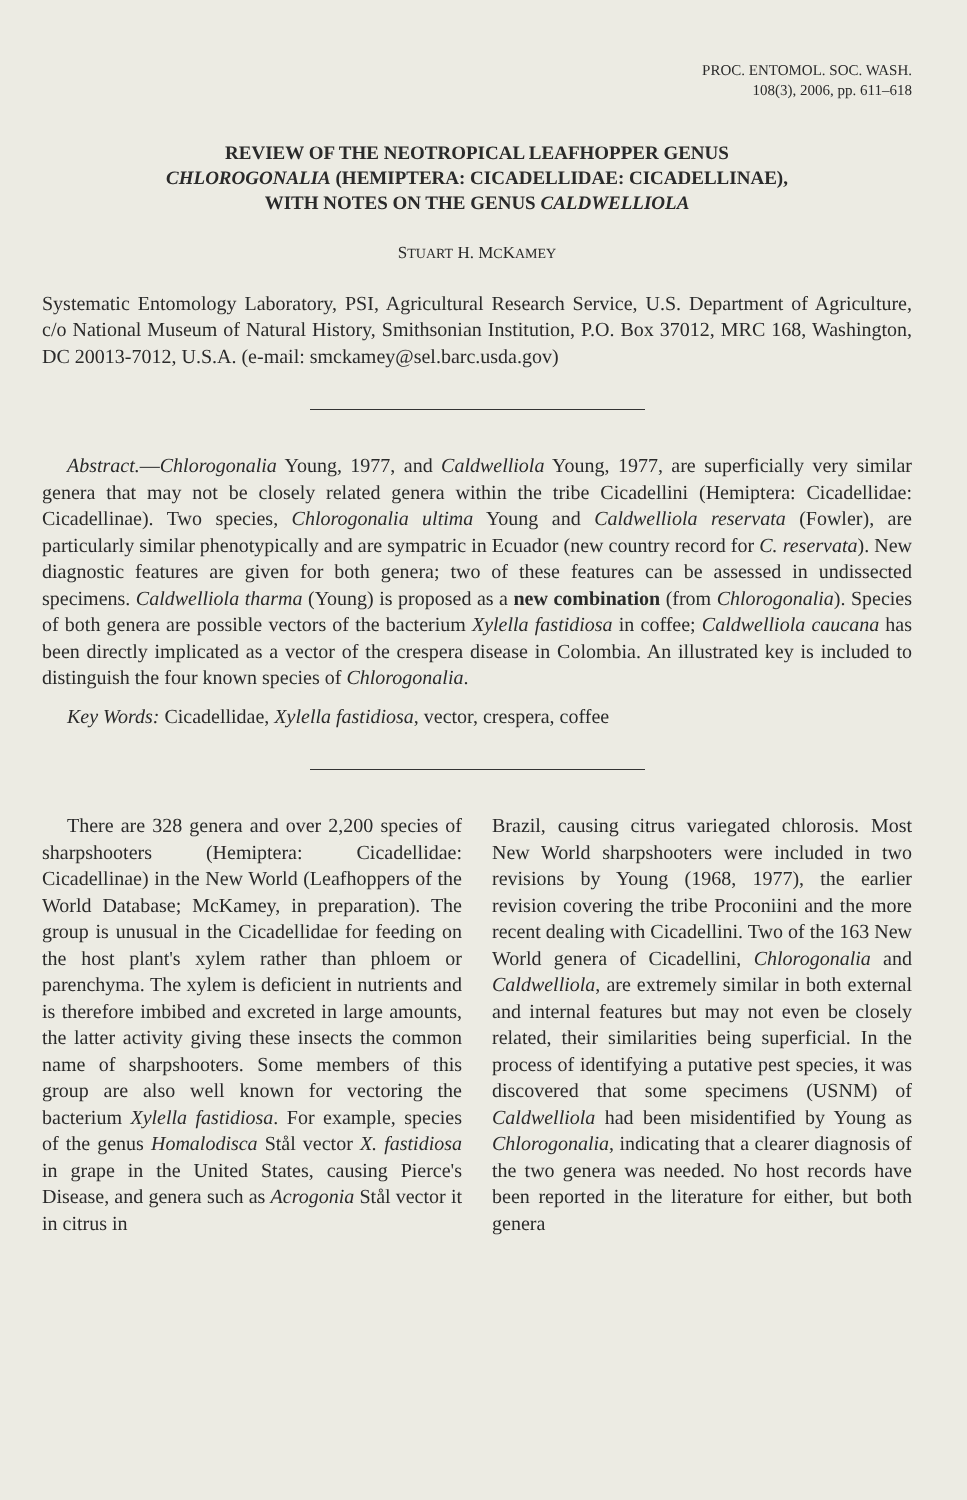PROC. ENTOMOL. SOC. WASH.
108(3), 2006, pp. 611–618
REVIEW OF THE NEOTROPICAL LEAFHOPPER GENUS
CHLOROGONALIA (HEMIPTERA: CICADELLIDAE: CICADELLINAE),
WITH NOTES ON THE GENUS CALDWELLIOLA
STUART H. MCKAMEY
Systematic Entomology Laboratory, PSI, Agricultural Research Service, U.S. Department of Agriculture, c/o National Museum of Natural History, Smithsonian Institution, P.O. Box 37012, MRC 168, Washington, DC 20013-7012, U.S.A. (e-mail: smckamey@sel.barc.usda.gov)
Abstract.—Chlorogonalia Young, 1977, and Caldwelliola Young, 1977, are superficially very similar genera that may not be closely related genera within the tribe Cicadellini (Hemiptera: Cicadellidae: Cicadellinae). Two species, Chlorogonalia ultima Young and Caldwelliola reservata (Fowler), are particularly similar phenotypically and are sympatric in Ecuador (new country record for C. reservata). New diagnostic features are given for both genera; two of these features can be assessed in undissected specimens. Caldwelliola tharma (Young) is proposed as a new combination (from Chlorogonalia). Species of both genera are possible vectors of the bacterium Xylella fastidiosa in coffee; Caldwelliola caucana has been directly implicated as a vector of the crespera disease in Colombia. An illustrated key is included to distinguish the four known species of Chlorogonalia.
Key Words: Cicadellidae, Xylella fastidiosa, vector, crespera, coffee
There are 328 genera and over 2,200 species of sharpshooters (Hemiptera: Cicadellidae: Cicadellinae) in the New World (Leafhoppers of the World Database; McKamey, in preparation). The group is unusual in the Cicadellidae for feeding on the host plant's xylem rather than phloem or parenchyma. The xylem is deficient in nutrients and is therefore imbibed and excreted in large amounts, the latter activity giving these insects the common name of sharpshooters. Some members of this group are also well known for vectoring the bacterium Xylella fastidiosa. For example, species of the genus Homalodisca Stål vector X. fastidiosa in grape in the United States, causing Pierce's Disease, and genera such as Acrogonia Stål vector it in citrus in
Brazil, causing citrus variegated chlorosis. Most New World sharpshooters were included in two revisions by Young (1968, 1977), the earlier revision covering the tribe Proconiini and the more recent dealing with Cicadellini. Two of the 163 New World genera of Cicadellini, Chlorogonalia and Caldwelliola, are extremely similar in both external and internal features but may not even be closely related, their similarities being superficial. In the process of identifying a putative pest species, it was discovered that some specimens (USNM) of Caldwelliola had been misidentified by Young as Chlorogonalia, indicating that a clearer diagnosis of the two genera was needed. No host records have been reported in the literature for either, but both genera